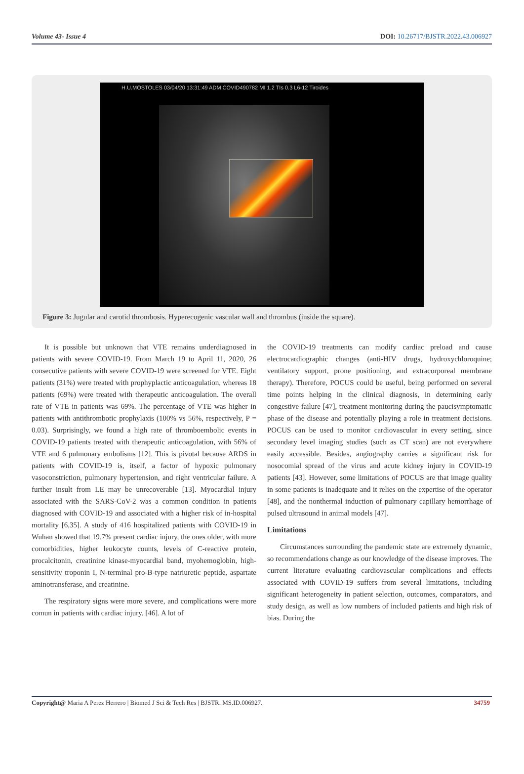Volume 43- Issue 4 DOI: 10.26717/BJSTR.2022.43.006927
H.U.MOSTOLES 03/04/20 13:31:49 ADM COVID490782 MI 1.2 TIs 0.3 L6-12 Tiroides
Figure 3: Jugular and carotid thrombosis. Hyperecogenic vascular wall and thrombus (inside the square).
It is possible but unknown that VTE remains underdiagnosed in patients with severe COVID-19. From March 19 to April 11, 2020, 26 consecutive patients with severe COVID-19 were screened for VTE. Eight patients (31%) were treated with prophyplactic anticoagulation, whereas 18 patients (69%) were treated with therapeutic anticoagulation. The overall rate of VTE in patients was 69%. The percentage of VTE was higher in patients with antithrombotic prophylaxis (100% vs 56%, respectively, P = 0.03). Surprisingly, we found a high rate of thromboembolic events in COVID-19 patients treated with therapeutic anticoagulation, with 56% of VTE and 6 pulmonary embolisms [12]. This is pivotal because ARDS in patients with COVID-19 is, itself, a factor of hypoxic pulmonary vasoconstriction, pulmonary hypertension, and right ventricular failure. A further insult from LE may be unrecoverable [13]. Myocardial injury associated with the SARS-CoV-2 was a common condition in patients diagnosed with COVID-19 and associated with a higher risk of in-hospital mortality [6,35]. A study of 416 hospitalized patients with COVID-19 in Wuhan showed that 19.7% present cardiac injury, the ones older, with more comorbidities, higher leukocyte counts, levels of C-reactive protein, procalcitonin, creatinine kinase-myocardial band, myohemoglobin, high-sensitivity troponin I, N-terminal pro-B-type natriuretic peptide, aspartate aminotransferase, and creatinine.
The respiratory signs were more severe, and complications were more comun in patients with cardiac injury. [46]. A lot of
the COVID-19 treatments can modify cardiac preload and cause electrocardiographic changes (anti-HIV drugs, hydroxychloroquine; ventilatory support, prone positioning, and extracorporeal membrane therapy). Therefore, POCUS could be useful, being performed on several time points helping in the clinical diagnosis, in determining early congestive failure [47], treatment monitoring during the paucisymptomatic phase of the disease and potentially playing a role in treatment decisions. POCUS can be used to monitor cardiovascular in every setting, since secondary level imaging studies (such as CT scan) are not everywhere easily accessible. Besides, angiography carries a significant risk for nosocomial spread of the virus and acute kidney injury in COVID-19 patients [43]. However, some limitations of POCUS are that image quality in some patients is inadequate and it relies on the expertise of the operator [48], and the nonthermal induction of pulmonary capillary hemorrhage of pulsed ultrasound in animal models [47].
Limitations
Circumstances surrounding the pandemic state are extremely dynamic, so recommendations change as our knowledge of the disease improves. The current literature evaluating cardiovascular complications and effects associated with COVID-19 suffers from several limitations, including significant heterogeneity in patient selection, outcomes, comparators, and study design, as well as low numbers of included patients and high risk of bias. During the
Copyright@ Maria A Perez Herrero | Biomed J Sci & Tech Res | BJSTR. MS.ID.006927. 34759